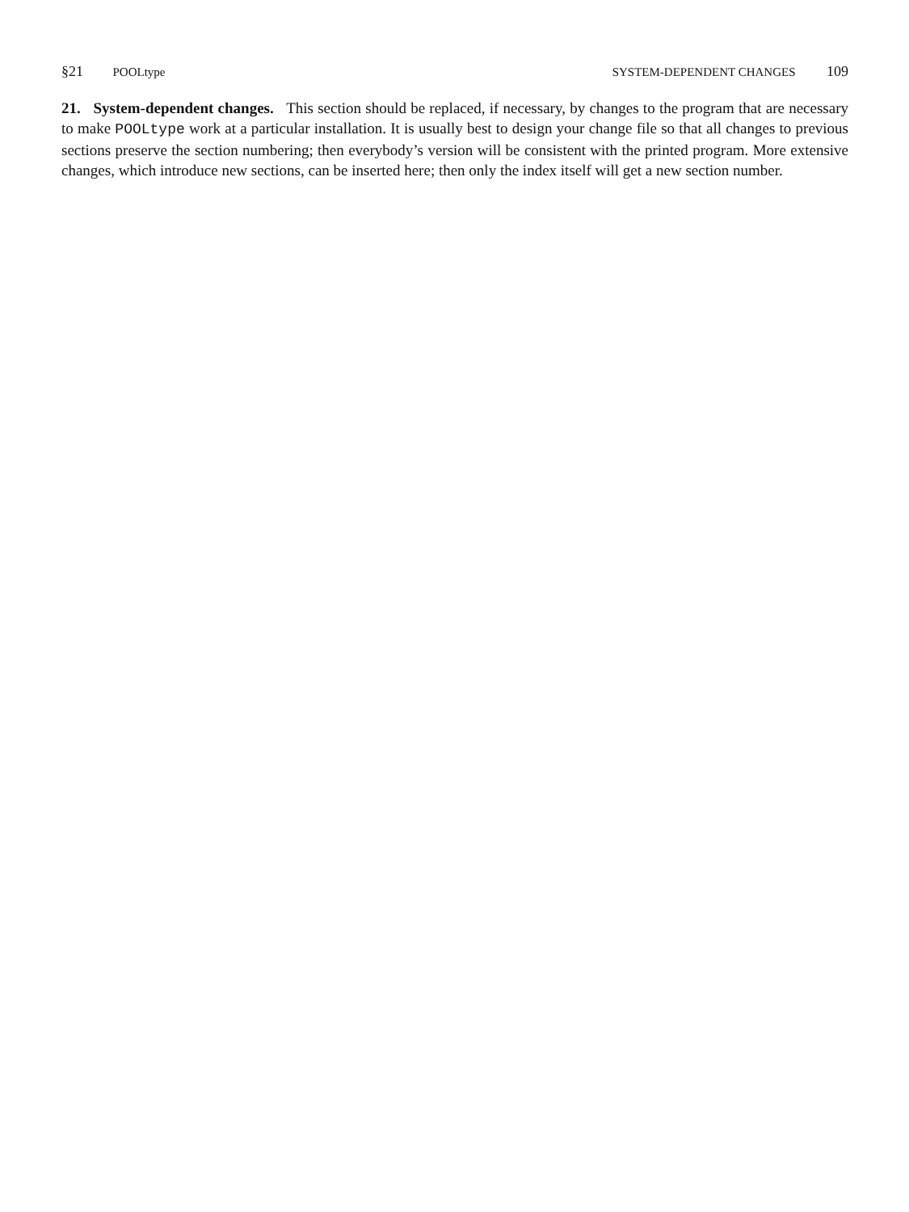§21 POOLtype SYSTEM-DEPENDENT CHANGES 109
21. System-dependent changes. This section should be replaced, if necessary, by changes to the program that are necessary to make POOLtype work at a particular installation. It is usually best to design your change file so that all changes to previous sections preserve the section numbering; then everybody’s version will be consistent with the printed program. More extensive changes, which introduce new sections, can be inserted here; then only the index itself will get a new section number.